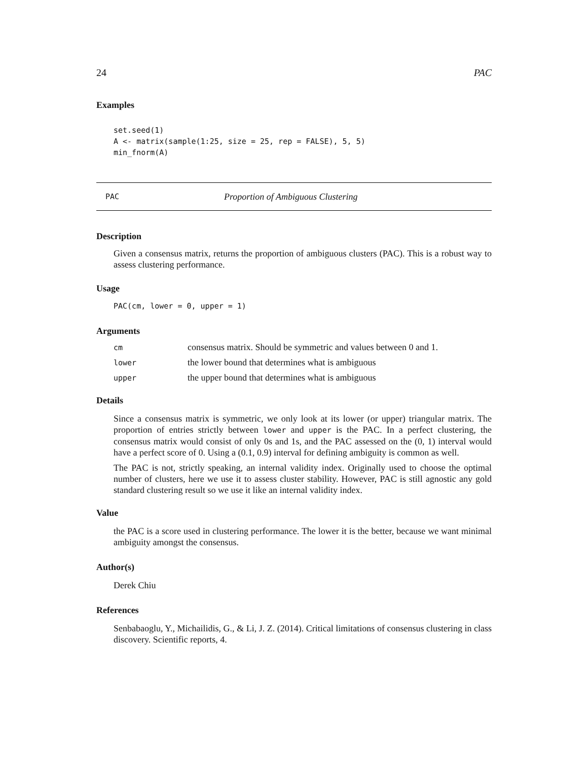24 PAC
Examples
set.seed(1)
A <- matrix(sample(1:25, size = 25, rep = FALSE), 5, 5)
min_fnorm(A)
PAC Proportion of Ambiguous Clustering
Description
Given a consensus matrix, returns the proportion of ambiguous clusters (PAC). This is a robust way to assess clustering performance.
Usage
PAC(cm, lower = 0, upper = 1)
Arguments
| cm | consensus matrix. Should be symmetric and values between 0 and 1. |
| lower | the lower bound that determines what is ambiguous |
| upper | the upper bound that determines what is ambiguous |
Details
Since a consensus matrix is symmetric, we only look at its lower (or upper) triangular matrix. The proportion of entries strictly between lower and upper is the PAC. In a perfect clustering, the consensus matrix would consist of only 0s and 1s, and the PAC assessed on the (0, 1) interval would have a perfect score of 0. Using a (0.1, 0.9) interval for defining ambiguity is common as well.
The PAC is not, strictly speaking, an internal validity index. Originally used to choose the optimal number of clusters, here we use it to assess cluster stability. However, PAC is still agnostic any gold standard clustering result so we use it like an internal validity index.
Value
the PAC is a score used in clustering performance. The lower it is the better, because we want minimal ambiguity amongst the consensus.
Author(s)
Derek Chiu
References
Senbabaoglu, Y., Michailidis, G., & Li, J. Z. (2014). Critical limitations of consensus clustering in class discovery. Scientific reports, 4.